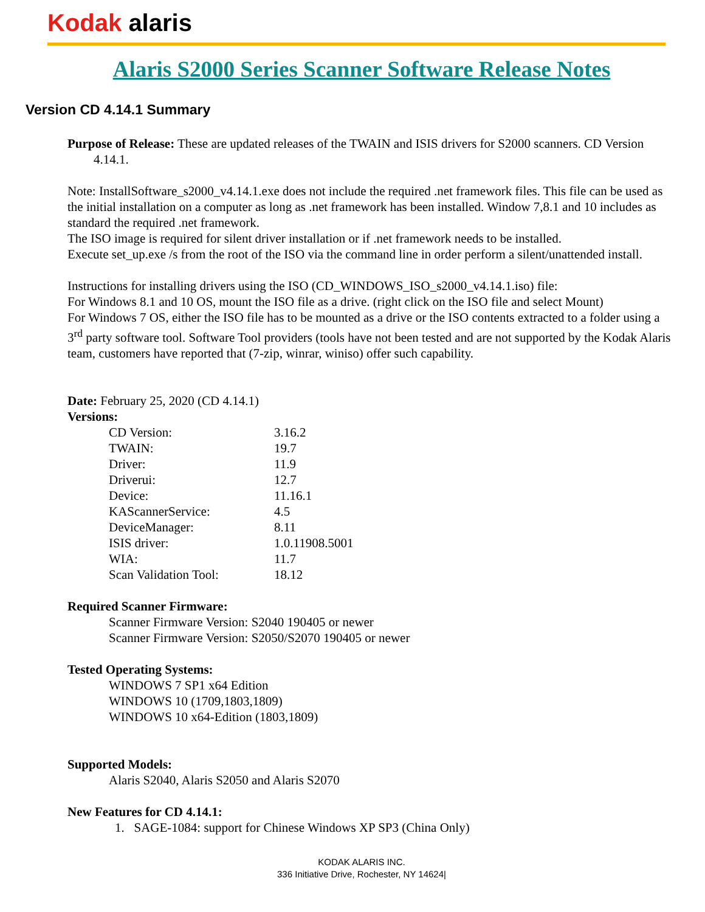Kodak alaris
Alaris S2000 Series Scanner Software Release Notes
Version CD 4.14.1 Summary
Purpose of Release: These are updated releases of the TWAIN and ISIS drivers for S2000 scanners. CD Version 4.14.1.
Note: InstallSoftware_s2000_v4.14.1.exe does not include the required .net framework files. This file can be used as the initial installation on a computer as long as .net framework has been installed. Window 7,8.1 and 10 includes as standard the required .net framework.
The ISO image is required for silent driver installation or if .net framework needs to be installed.
Execute set_up.exe /s from the root of the ISO via the command line in order perform a silent/unattended install.
Instructions for installing drivers using the ISO (CD_WINDOWS_ISO_s2000_v4.14.1.iso) file:
For Windows 8.1 and 10 OS, mount the ISO file as a drive. (right click on the ISO file and select Mount)
For Windows 7 OS, either the ISO file has to be mounted as a drive or the ISO contents extracted to a folder using a 3<sup>rd</sup> party software tool. Software Tool providers (tools have not been tested and are not supported by the Kodak Alaris team, customers have reported that (7-zip, winrar, winiso) offer such capability.
Date: February 25, 2020 (CD 4.14.1)
Versions:
| CD Version: | 3.16.2 |
| TWAIN: | 19.7 |
| Driver: | 11.9 |
| Driverui: | 12.7 |
| Device: | 11.16.1 |
| KAScannerService: | 4.5 |
| DeviceManager: | 8.11 |
| ISIS driver: | 1.0.11908.5001 |
| WIA: | 11.7 |
| Scan Validation Tool: | 18.12 |
Required Scanner Firmware:
Scanner Firmware Version: S2040 190405 or newer
Scanner Firmware Version: S2050/S2070 190405 or newer
Tested Operating Systems:
WINDOWS 7 SP1 x64 Edition
WINDOWS 10 (1709,1803,1809)
WINDOWS 10 x64-Edition (1803,1809)
Supported Models:
Alaris S2040, Alaris S2050 and Alaris S2070
New Features for CD 4.14.1:
1. SAGE-1084: support for Chinese Windows XP SP3 (China Only)
KODAK ALARIS INC.
336 Initiative Drive, Rochester, NY 14624|